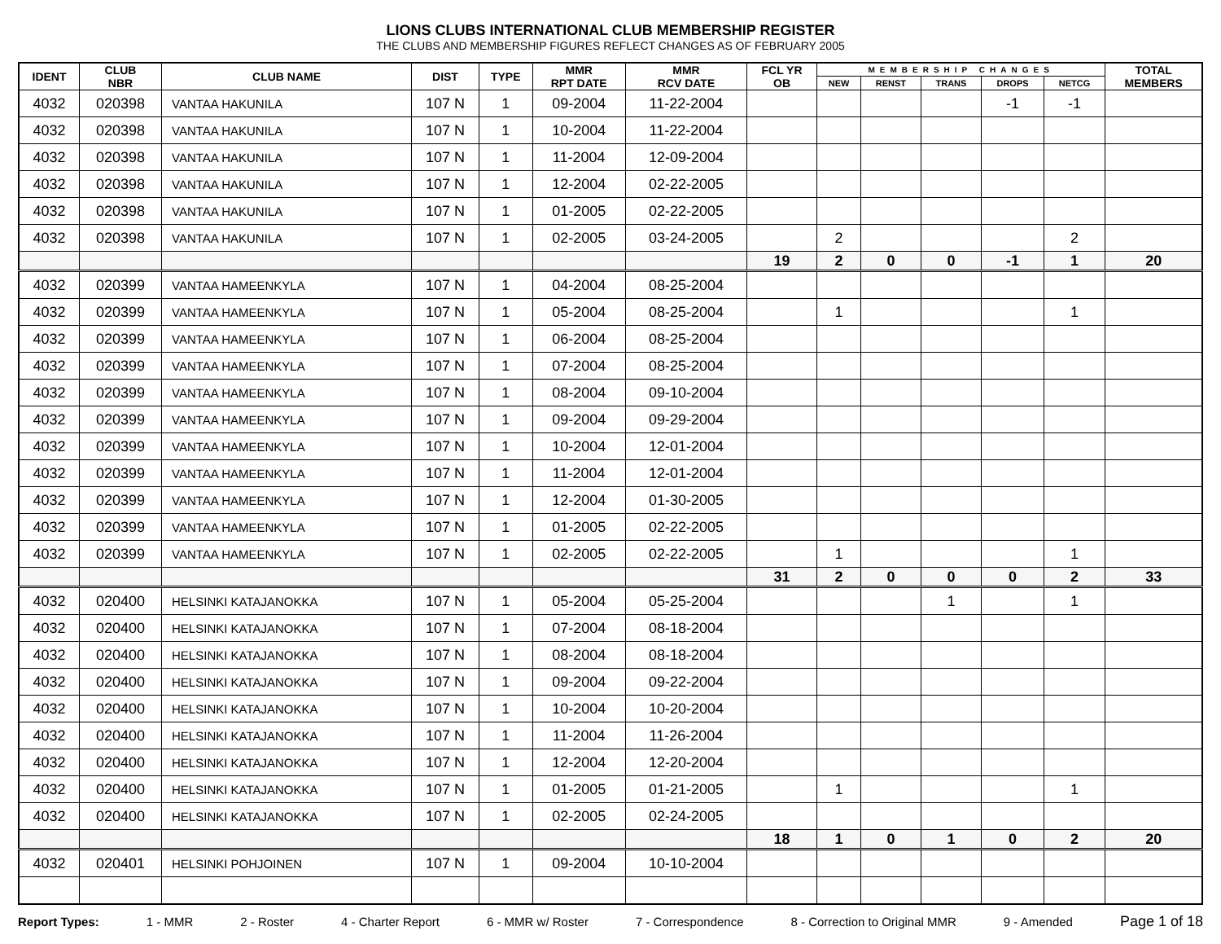LIONS CLUBS INTERNATIONAL CLUB MEMBERSHIP REGISTER
THE CLUBS AND MEMBERSHIP FIGURES REFLECT CHANGES AS OF FEBRUARY 2005
| IDENT | CLUB NBR | CLUB NAME | DIST | TYPE | MMR RPT DATE | MMR RCV DATE | FCL YR OB | MEMBERSHIP CHANGES | | | | | TOTAL MEMBERS |
| --- | --- | --- | --- | --- | --- | --- | --- | --- | --- | --- | --- | --- | --- |
| | | | | | | | | NEW | RENST | TRANS | DROPS | NETCG | |
| 4032 | 020398 | VANTAA HAKUNILA | 107 N | 1 | 09-2004 | 11-22-2004 | | | | | -1 | -1 | |
| 4032 | 020398 | VANTAA HAKUNILA | 107 N | 1 | 10-2004 | 11-22-2004 | | | | | | | |
| 4032 | 020398 | VANTAA HAKUNILA | 107 N | 1 | 11-2004 | 12-09-2004 | | | | | | | |
| 4032 | 020398 | VANTAA HAKUNILA | 107 N | 1 | 12-2004 | 02-22-2005 | | | | | | | |
| 4032 | 020398 | VANTAA HAKUNILA | 107 N | 1 | 01-2005 | 02-22-2005 | | | | | | | |
| 4032 | 020398 | VANTAA HAKUNILA | 107 N | 1 | 02-2005 | 03-24-2005 | | 2 | | | | 2 | |
| | | | | | | | 19 | 2 | 0 | 0 | -1 | 1 | 20 |
| 4032 | 020399 | VANTAA HAMEENKYLA | 107 N | 1 | 04-2004 | 08-25-2004 | | | | | | | |
| 4032 | 020399 | VANTAA HAMEENKYLA | 107 N | 1 | 05-2004 | 08-25-2004 | | 1 | | | | 1 | |
| 4032 | 020399 | VANTAA HAMEENKYLA | 107 N | 1 | 06-2004 | 08-25-2004 | | | | | | | |
| 4032 | 020399 | VANTAA HAMEENKYLA | 107 N | 1 | 07-2004 | 08-25-2004 | | | | | | | |
| 4032 | 020399 | VANTAA HAMEENKYLA | 107 N | 1 | 08-2004 | 09-10-2004 | | | | | | | |
| 4032 | 020399 | VANTAA HAMEENKYLA | 107 N | 1 | 09-2004 | 09-29-2004 | | | | | | | |
| 4032 | 020399 | VANTAA HAMEENKYLA | 107 N | 1 | 10-2004 | 12-01-2004 | | | | | | | |
| 4032 | 020399 | VANTAA HAMEENKYLA | 107 N | 1 | 11-2004 | 12-01-2004 | | | | | | | |
| 4032 | 020399 | VANTAA HAMEENKYLA | 107 N | 1 | 12-2004 | 01-30-2005 | | | | | | | |
| 4032 | 020399 | VANTAA HAMEENKYLA | 107 N | 1 | 01-2005 | 02-22-2005 | | | | | | | |
| 4032 | 020399 | VANTAA HAMEENKYLA | 107 N | 1 | 02-2005 | 02-22-2005 | | 1 | | | | 1 | |
| | | | | | | | 31 | 2 | 0 | 0 | 0 | 2 | 33 |
| 4032 | 020400 | HELSINKI KATAJANOKKA | 107 N | 1 | 05-2004 | 05-25-2004 | | | | 1 | | 1 | |
| 4032 | 020400 | HELSINKI KATAJANOKKA | 107 N | 1 | 07-2004 | 08-18-2004 | | | | | | | |
| 4032 | 020400 | HELSINKI KATAJANOKKA | 107 N | 1 | 08-2004 | 08-18-2004 | | | | | | | |
| 4032 | 020400 | HELSINKI KATAJANOKKA | 107 N | 1 | 09-2004 | 09-22-2004 | | | | | | | |
| 4032 | 020400 | HELSINKI KATAJANOKKA | 107 N | 1 | 10-2004 | 10-20-2004 | | | | | | | |
| 4032 | 020400 | HELSINKI KATAJANOKKA | 107 N | 1 | 11-2004 | 11-26-2004 | | | | | | | |
| 4032 | 020400 | HELSINKI KATAJANOKKA | 107 N | 1 | 12-2004 | 12-20-2004 | | | | | | | |
| 4032 | 020400 | HELSINKI KATAJANOKKA | 107 N | 1 | 01-2005 | 01-21-2005 | | 1 | | | | 1 | |
| 4032 | 020400 | HELSINKI KATAJANOKKA | 107 N | 1 | 02-2005 | 02-24-2005 | | | | | | | |
| | | | | | | | 18 | 1 | 0 | 1 | 0 | 2 | 20 |
| 4032 | 020401 | HELSINKI POHJOINEN | 107 N | 1 | 09-2004 | 10-10-2004 | | | | | | | |
Report Types: 1 - MMR 2 - Roster 4 - Charter Report 6 - MMR w/ Roster 7 - Correspondence 8 - Correction to Original MMR 9 - Amended Page 1 of 18